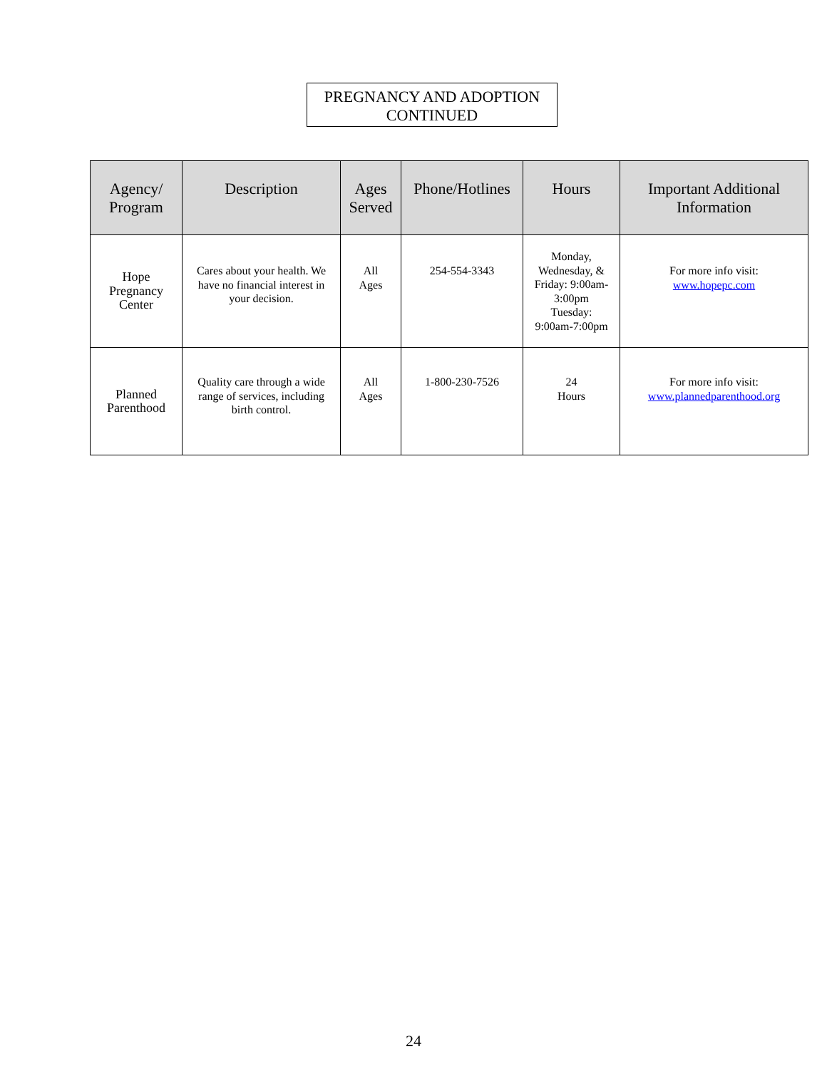PREGNANCY AND ADOPTION
CONTINUED
| Agency/ Program | Description | Ages Served | Phone/Hotlines | Hours | Important Additional Information |
| --- | --- | --- | --- | --- | --- |
| Hope Pregnancy Center | Cares about your health. We have no financial interest in your decision. | All Ages | 254-554-3343 | Monday, Wednesday, & Friday: 9:00am- 3:00pm Tuesday: 9:00am-7:00pm | For more info visit: www.hopepc.com |
| Planned Parenthood | Quality care through a wide range of services, including birth control. | All Ages | 1-800-230-7526 | 24 Hours | For more info visit: www.plannedparenthood.org |
24